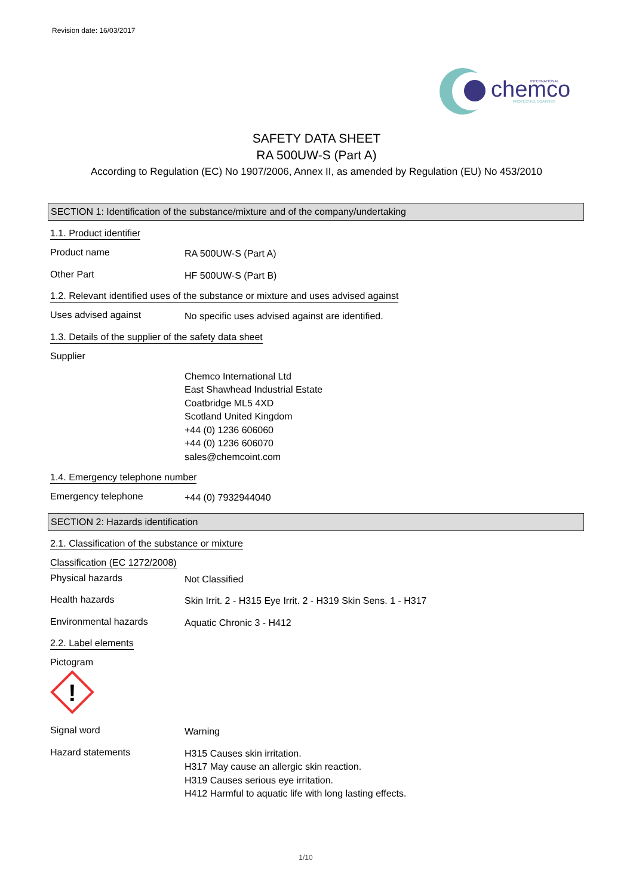Revision date: 16/03/2017
chemco
INTERNATIONAL
PROTECTIVE COATINGS
SAFETY DATA SHEET
RA 500UW-S (Part A)
According to Regulation (EC) No 1907/2006, Annex II, as amended by Regulation (EU) No 453/2010
SECTION 1: Identification of the substance/mixture and of the company/undertaking
1.1. Product identifier
Product name
RA 500UW-S (Part A)
Other Part
HF 500UW-S (Part B)
1.2. Relevant identified uses of the substance or mixture and uses advised against
Uses advised against
No specific uses advised against are identified.
1.3. Details of the supplier of the safety data sheet
Supplier
Chemco International Ltd
East Shawhead Industrial Estate
Coatbridge ML5 4XD
Scotland United Kingdom
+44 (0) 1236 606060
+44 (0) 1236 606070
sales@chemcoint.com
1.4. Emergency telephone number
Emergency telephone
+44 (0) 7932944040
SECTION 2: Hazards identification
2.1. Classification of the substance or mixture
Classification (EC 1272/2008)
Physical hazards
Not Classified
Health hazards
Skin Irrit. 2 - H315 Eye Irrit. 2 - H319 Skin Sens. 1 - H317
Environmental hazards
Aquatic Chronic 3 - H412
2.2. Label elements
Pictogram
!
Signal word
Warning
Hazard statements
H315 Causes skin irritation.
H317 May cause an allergic skin reaction.
H319 Causes serious eye irritation.
H412 Harmful to aquatic life with long lasting effects.
1/10